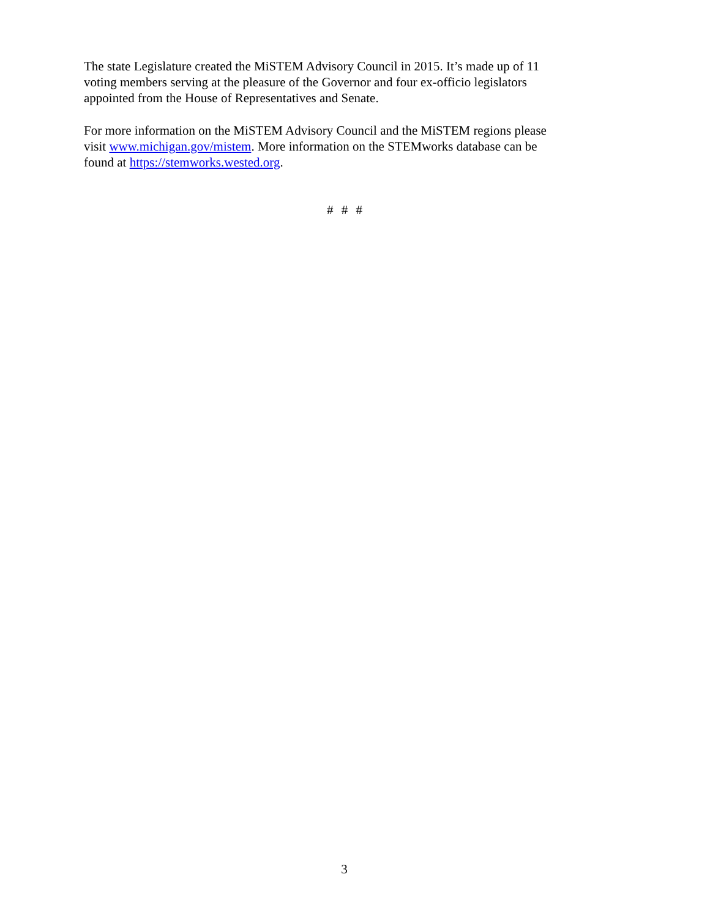The state Legislature created the MiSTEM Advisory Council in 2015. It’s made up of 11
voting members serving at the pleasure of the Governor and four ex-officio legislators
appointed from the House of Representatives and Senate.
For more information on the MiSTEM Advisory Council and the MiSTEM regions please
visit www.michigan.gov/mistem. More information on the STEMworks database can be
found at https://stemworks.wested.org.
# # #
3